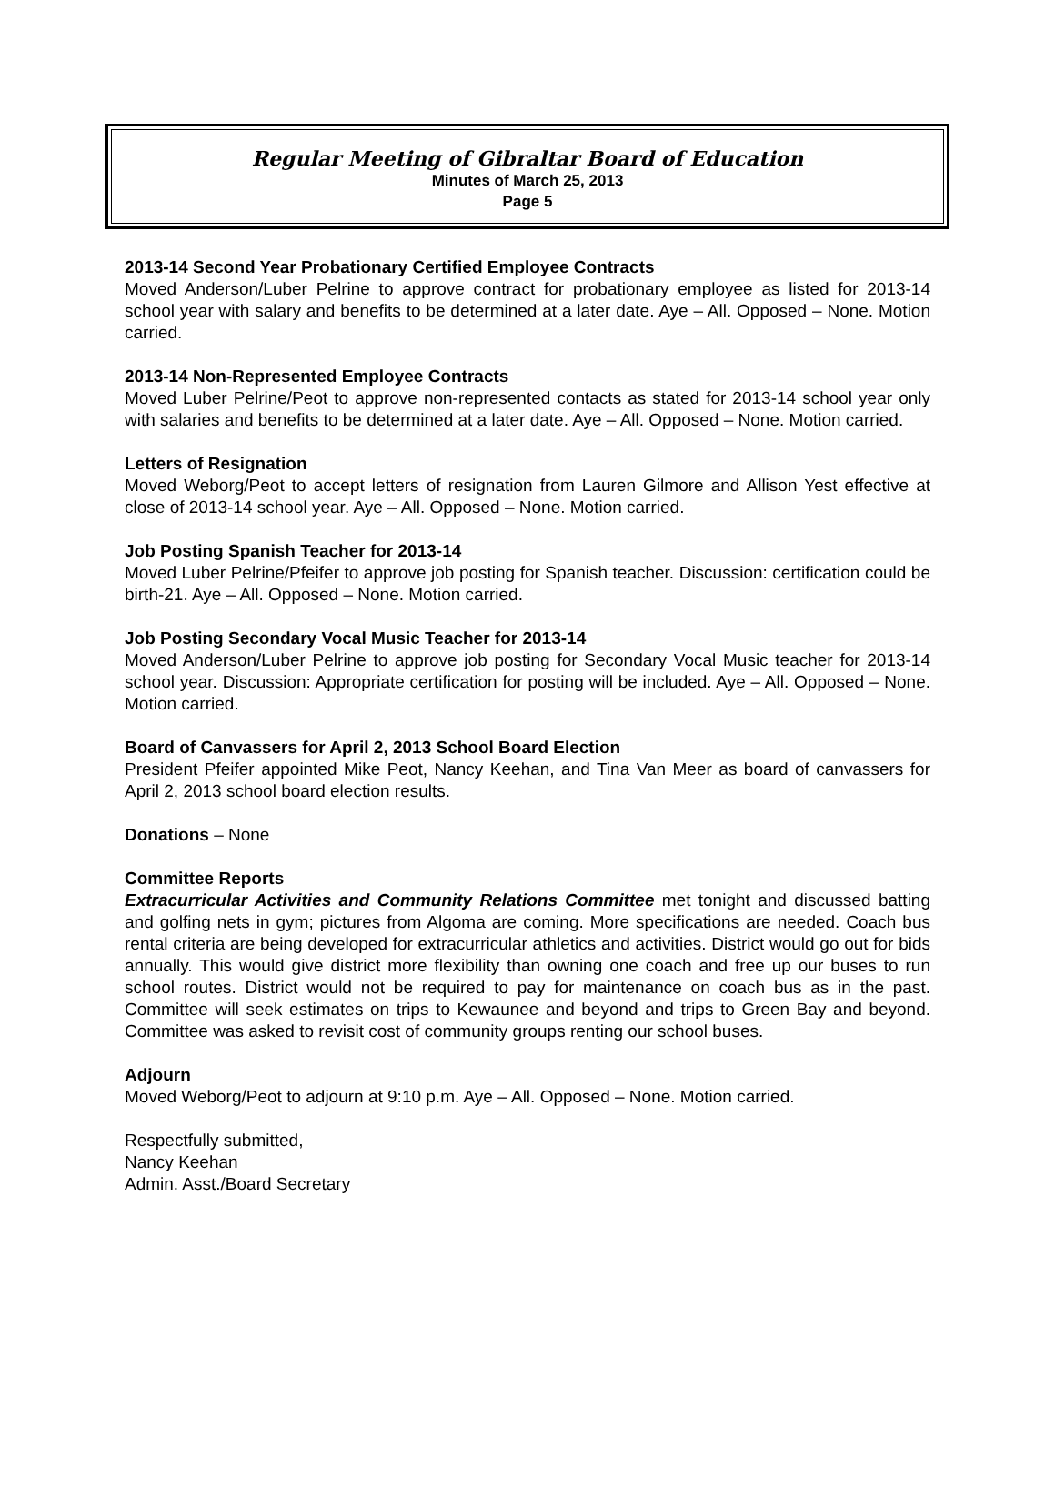Regular Meeting of Gibraltar Board of Education
Minutes of March 25, 2013
Page 5
2013-14 Second Year Probationary Certified Employee Contracts
Moved Anderson/Luber Pelrine to approve contract for probationary employee as listed for 2013-14 school year with salary and benefits to be determined at a later date. Aye – All. Opposed – None. Motion carried.
2013-14 Non-Represented Employee Contracts
Moved Luber Pelrine/Peot to approve non-represented contacts as stated for 2013-14 school year only with salaries and benefits to be determined at a later date. Aye – All. Opposed – None. Motion carried.
Letters of Resignation
Moved Weborg/Peot to accept letters of resignation from Lauren Gilmore and Allison Yest effective at close of 2013-14 school year. Aye – All. Opposed – None. Motion carried.
Job Posting Spanish Teacher for 2013-14
Moved Luber Pelrine/Pfeifer to approve job posting for Spanish teacher. Discussion: certification could be birth-21. Aye – All. Opposed – None. Motion carried.
Job Posting Secondary Vocal Music Teacher for 2013-14
Moved Anderson/Luber Pelrine to approve job posting for Secondary Vocal Music teacher for 2013-14 school year. Discussion: Appropriate certification for posting will be included. Aye – All. Opposed – None. Motion carried.
Board of Canvassers for April 2, 2013 School Board Election
President Pfeifer appointed Mike Peot, Nancy Keehan, and Tina Van Meer as board of canvassers for April 2, 2013 school board election results.
Donations – None
Committee Reports
Extracurricular Activities and Community Relations Committee met tonight and discussed batting and golfing nets in gym; pictures from Algoma are coming. More specifications are needed. Coach bus rental criteria are being developed for extracurricular athletics and activities. District would go out for bids annually. This would give district more flexibility than owning one coach and free up our buses to run school routes. District would not be required to pay for maintenance on coach bus as in the past. Committee will seek estimates on trips to Kewaunee and beyond and trips to Green Bay and beyond. Committee was asked to revisit cost of community groups renting our school buses.
Adjourn
Moved Weborg/Peot to adjourn at 9:10 p.m. Aye – All. Opposed – None. Motion carried.
Respectfully submitted,
Nancy Keehan
Admin. Asst./Board Secretary